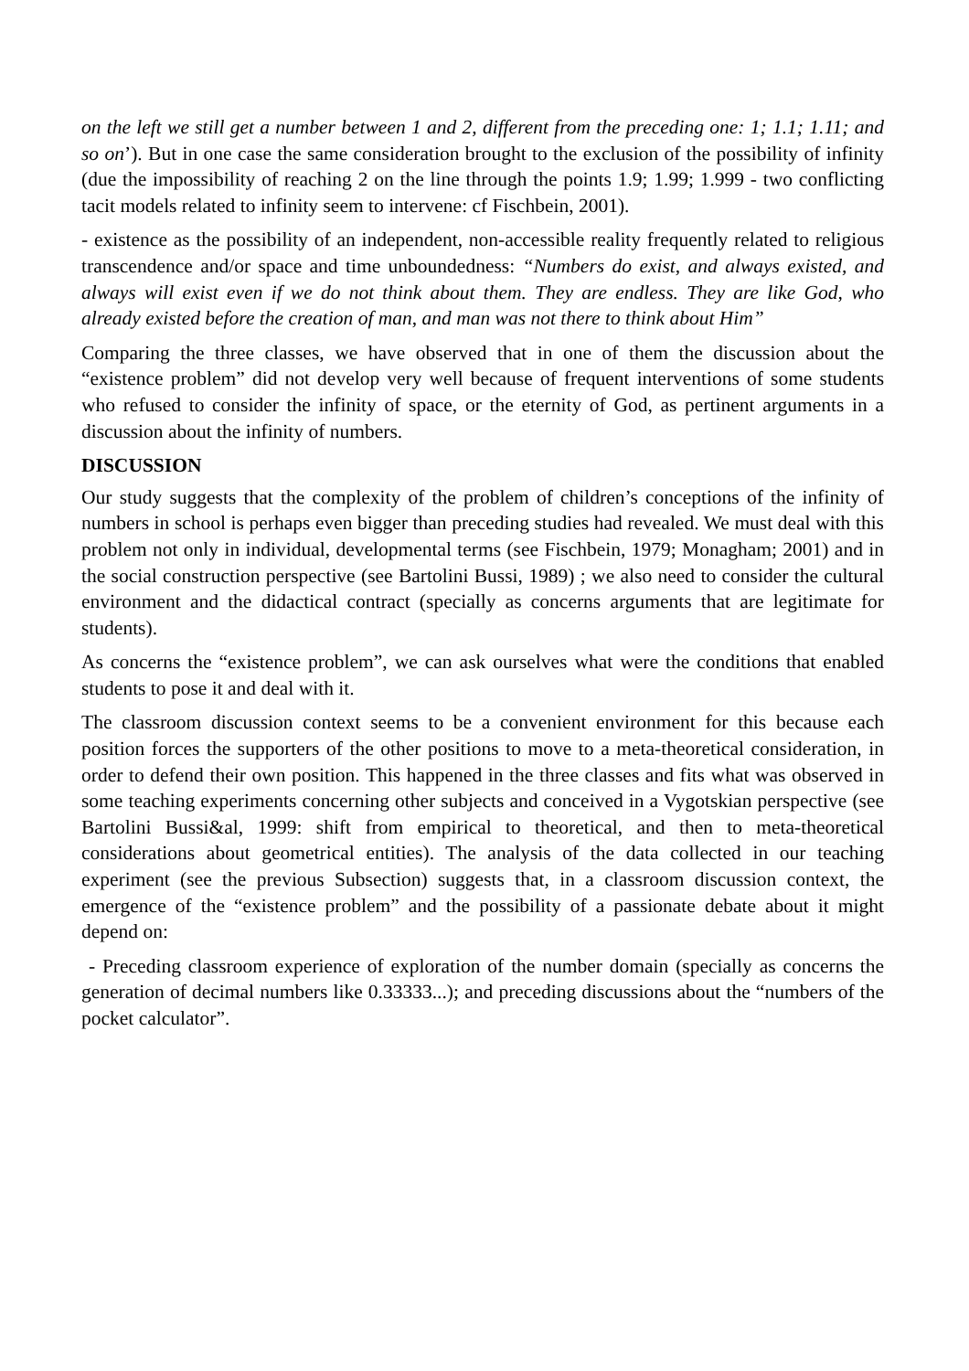on the left we still get a number between 1 and 2, different from the preceding one: 1; 1.1; 1.11; and so on’). But in one case the same consideration brought to the exclusion of the possibility of infinity (due the impossibility of reaching 2 on the line through the points 1.9; 1.99; 1.999 - two conflicting tacit models related to infinity seem to intervene: cf Fischbein, 2001).
- existence as the possibility of an independent, non-accessible reality frequently related to religious transcendence and/or space and time unboundedness: “Numbers do exist, and always existed, and always will exist even if we do not think about them. They are endless. They are like God, who already existed before the creation of man, and man was not there to think about Him”
Comparing the three classes, we have observed that in one of them the discussion about the “existence problem” did not develop very well because of frequent interventions of some students who refused to consider the infinity of space, or the eternity of God, as pertinent arguments in a discussion about the infinity of numbers.
DISCUSSION
Our study suggests that the complexity of the problem of children’s conceptions of the infinity of numbers in school is perhaps even bigger than preceding studies had revealed. We must deal with this problem not only in individual, developmental terms (see Fischbein, 1979; Monagham; 2001) and in the social construction perspective (see Bartolini Bussi, 1989) ; we also need to consider the cultural environment and the didactical contract (specially as concerns arguments that are legitimate for students).
As concerns the “existence problem”, we can ask ourselves what were the conditions that enabled students to pose it and deal with it.
The classroom discussion context seems to be a convenient environment for this because each position forces the supporters of the other positions to move to a meta-theoretical consideration, in order to defend their own position. This happened in the three classes and fits what was observed in some teaching experiments concerning other subjects and conceived in a Vygotskian perspective (see Bartolini Bussi&al, 1999: shift from empirical to theoretical, and then to meta-theoretical considerations about geometrical entities). The analysis of the data collected in our teaching experiment (see the previous Subsection) suggests that, in a classroom discussion context, the emergence of the “existence problem” and the possibility of a passionate debate about it might depend on:
- Preceding classroom experience of exploration of the number domain (specially as concerns the generation of decimal numbers like 0.33333...); and preceding discussions about the “numbers of the pocket calculator”.